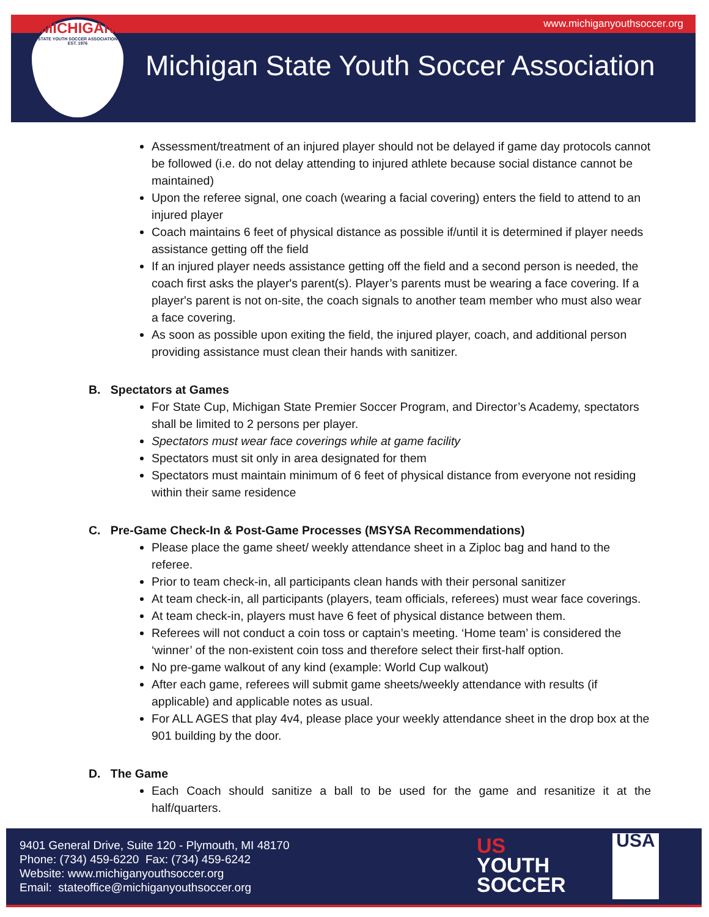www.michiganyouthsoccer.org
MICHIGAN
STATE YOUTH SOCCER ASSOCIATION
EST. 1976
Michigan State Youth Soccer Association
Assessment/treatment of an injured player should not be delayed if game day protocols cannot be followed (i.e. do not delay attending to injured athlete because social distance cannot be maintained)
Upon the referee signal, one coach (wearing a facial covering) enters the field to attend to an injured player
Coach maintains 6 feet of physical distance as possible if/until it is determined if player needs assistance getting off the field
If an injured player needs assistance getting off the field and a second person is needed, the coach first asks the player's parent(s). Player’s parents must be wearing a face covering. If a player's parent is not on-site, the coach signals to another team member who must also wear a face covering.
As soon as possible upon exiting the field, the injured player, coach, and additional person providing assistance must clean their hands with sanitizer.
B. Spectators at Games
For State Cup, Michigan State Premier Soccer Program, and Director’s Academy, spectators shall be limited to 2 persons per player.
Spectators must wear face coverings while at game facility
Spectators must sit only in area designated for them
Spectators must maintain minimum of 6 feet of physical distance from everyone not residing within their same residence
C. Pre-Game Check-In & Post-Game Processes (MSYSA Recommendations)
Please place the game sheet/ weekly attendance sheet in a Ziploc bag and hand to the referee.
Prior to team check-in, all participants clean hands with their personal sanitizer
At team check-in, all participants (players, team officials, referees) must wear face coverings.
At team check-in, players must have 6 feet of physical distance between them.
Referees will not conduct a coin toss or captain’s meeting. ‘Home team’ is considered the ‘winner’ of the non-existent coin toss and therefore select their first-half option.
No pre-game walkout of any kind (example: World Cup walkout)
After each game, referees will submit game sheets/weekly attendance with results (if applicable) and applicable notes as usual.
For ALL AGES that play 4v4, please place your weekly attendance sheet in the drop box at the 901 building by the door.
D. The Game
Each Coach should sanitize a ball to be used for the game and resanitize it at the half/quarters.
9401 General Drive, Suite 120 - Plymouth, MI 48170
Phone: (734) 459-6220 Fax: (734) 459-6242
Website: www.michiganyouthsoccer.org
Email: stateoffice@michiganyouthsoccer.org
US
YOUTH
SOCCER
USA